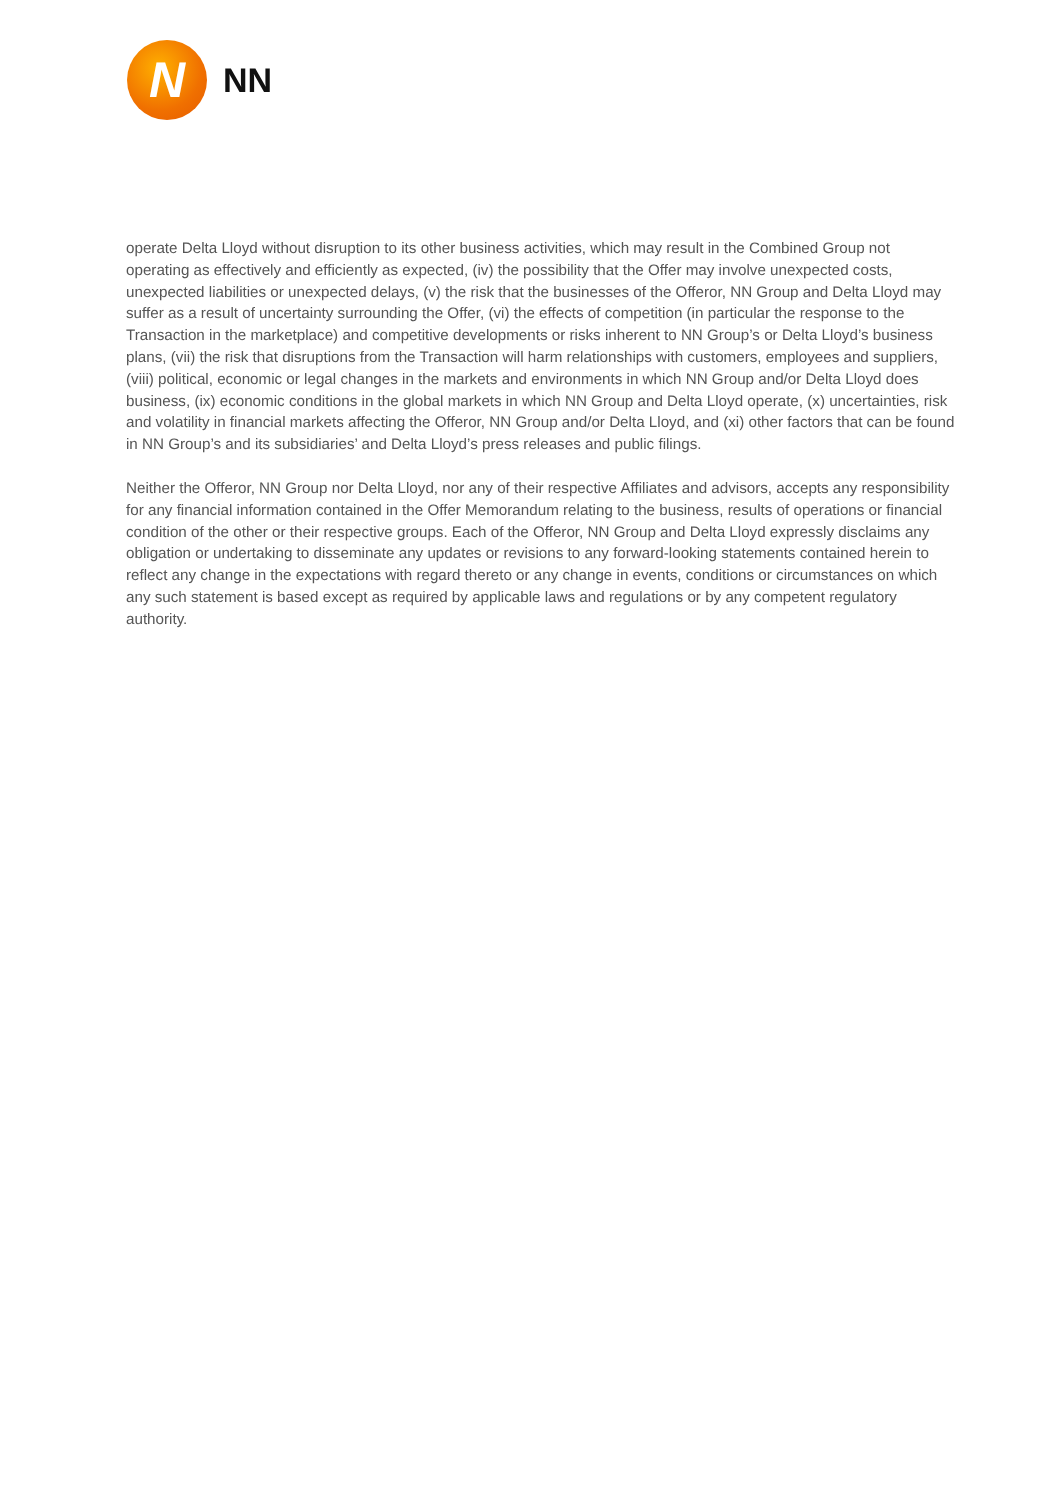N
NN
operate Delta Lloyd without disruption to its other business activities, which may result in the Combined Group not operating as effectively and efficiently as expected, (iv) the possibility that the Offer may involve unexpected costs, unexpected liabilities or unexpected delays, (v) the risk that the businesses of the Offeror, NN Group and Delta Lloyd may suffer as a result of uncertainty surrounding the Offer, (vi) the effects of competition (in particular the response to the Transaction in the marketplace) and competitive developments or risks inherent to NN Group’s or Delta Lloyd’s business plans, (vii) the risk that disruptions from the Transaction will harm relationships with customers, employees and suppliers, (viii) political, economic or legal changes in the markets and environments in which NN Group and/or Delta Lloyd does business, (ix) economic conditions in the global markets in which NN Group and Delta Lloyd operate, (x) uncertainties, risk and volatility in financial markets affecting the Offeror, NN Group and/or Delta Lloyd, and (xi) other factors that can be found in NN Group’s and its subsidiaries’ and Delta Lloyd’s press releases and public filings.
Neither the Offeror, NN Group nor Delta Lloyd, nor any of their respective Affiliates and advisors, accepts any responsibility for any financial information contained in the Offer Memorandum relating to the business, results of operations or financial condition of the other or their respective groups. Each of the Offeror, NN Group and Delta Lloyd expressly disclaims any obligation or undertaking to disseminate any updates or revisions to any forward-looking statements contained herein to reflect any change in the expectations with regard thereto or any change in events, conditions or circumstances on which any such statement is based except as required by applicable laws and regulations or by any competent regulatory authority.